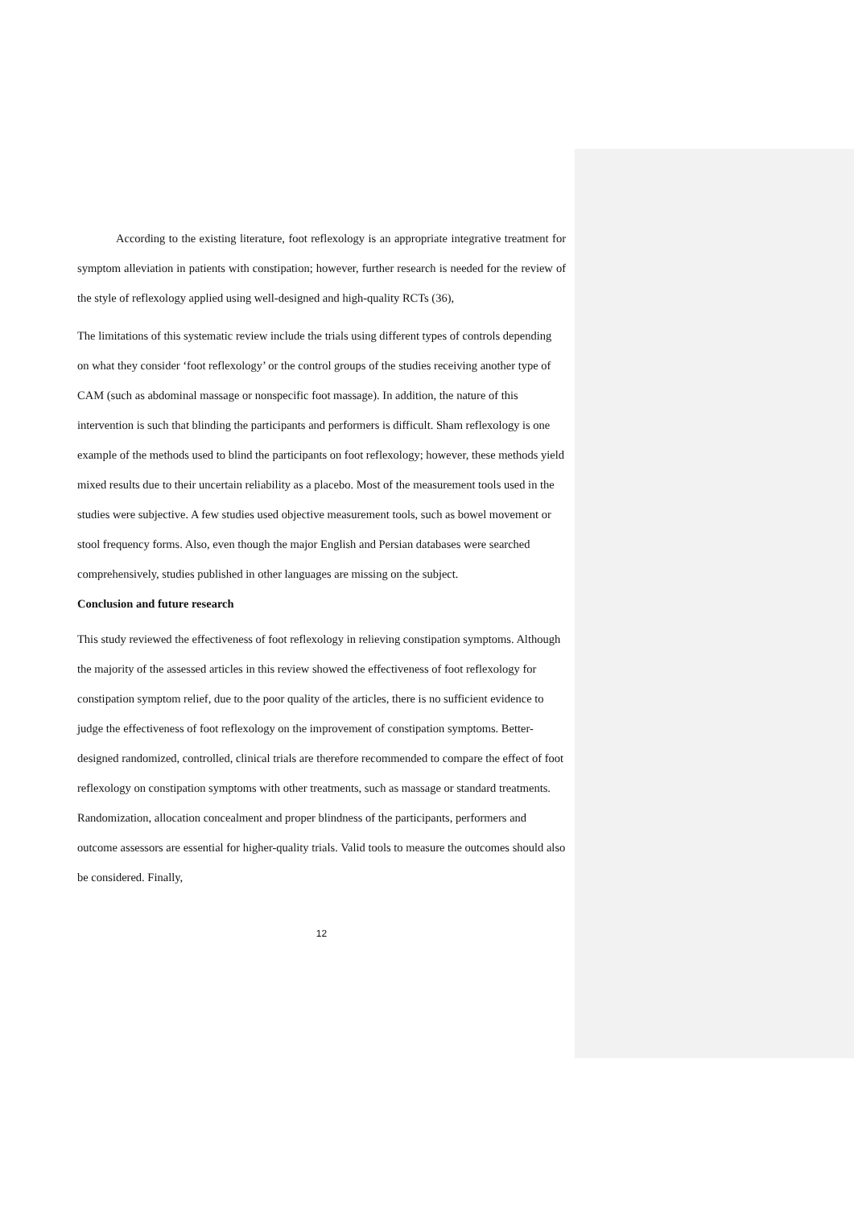According to the existing literature, foot reflexology is an appropriate integrative treatment for symptom alleviation in patients with constipation; however, further research is needed for the review of the style of reflexology applied using well-designed and high-quality RCTs (36),
The limitations of this systematic review include the trials using different types of controls depending on what they consider ‘foot reflexology’ or the control groups of the studies receiving another type of CAM (such as abdominal massage or nonspecific foot massage). In addition, the nature of this intervention is such that blinding the participants and performers is difficult. Sham reflexology is one example of the methods used to blind the participants on foot reflexology; however, these methods yield mixed results due to their uncertain reliability as a placebo. Most of the measurement tools used in the studies were subjective. A few studies used objective measurement tools, such as bowel movement or stool frequency forms. Also, even though the major English and Persian databases were searched comprehensively, studies published in other languages are missing on the subject.
Conclusion and future research
This study reviewed the effectiveness of foot reflexology in relieving constipation symptoms. Although the majority of the assessed articles in this review showed the effectiveness of foot reflexology for constipation symptom relief, due to the poor quality of the articles, there is no sufficient evidence to judge the effectiveness of foot reflexology on the improvement of constipation symptoms. Better-designed randomized, controlled, clinical trials are therefore recommended to compare the effect of foot reflexology on constipation symptoms with other treatments, such as massage or standard treatments. Randomization, allocation concealment and proper blindness of the participants, performers and outcome assessors are essential for higher-quality trials. Valid tools to measure the outcomes should also be considered. Finally,
12